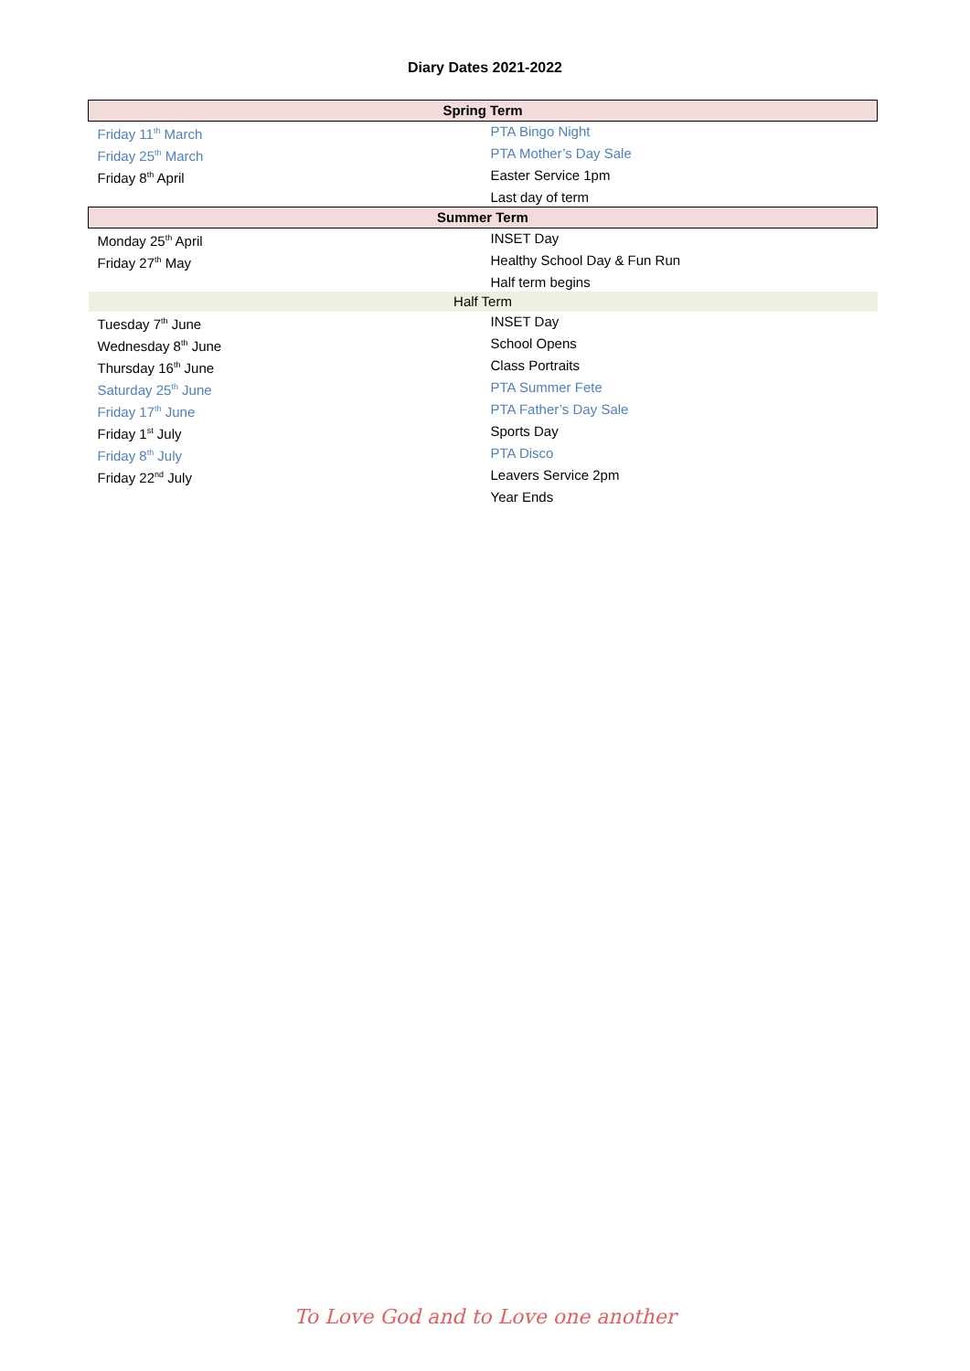Diary Dates 2021-2022
| Spring Term | |
| --- | --- |
| Friday 11<sup>th</sup> March | PTA Bingo Night |
| Friday 25<sup>th</sup> March | PTA Mother’s Day Sale |
| Friday 8<sup>th</sup> April | Easter Service 1pm |
| | Last day of term |
| Summer Term | |
| Monday 25<sup>th</sup> April | INSET Day |
| Friday 27<sup>th</sup> May | Healthy School Day & Fun Run |
| | Half term begins |
| Half Term | |
| Tuesday 7<sup>th</sup> June | INSET Day |
| Wednesday 8<sup>th</sup> June | School Opens |
| Thursday 16<sup>th</sup> June | Class Portraits |
| Saturday 25<sup>th</sup> June | PTA Summer Fete |
| Friday 17<sup>th</sup> June | PTA Father’s Day Sale |
| Friday 1<sup>st</sup> July | Sports Day |
| Friday 8<sup>th</sup> July | PTA Disco |
| Friday 22<sup>nd</sup> July | Leavers Service 2pm |
| | Year Ends |
To Love God and to Love one another